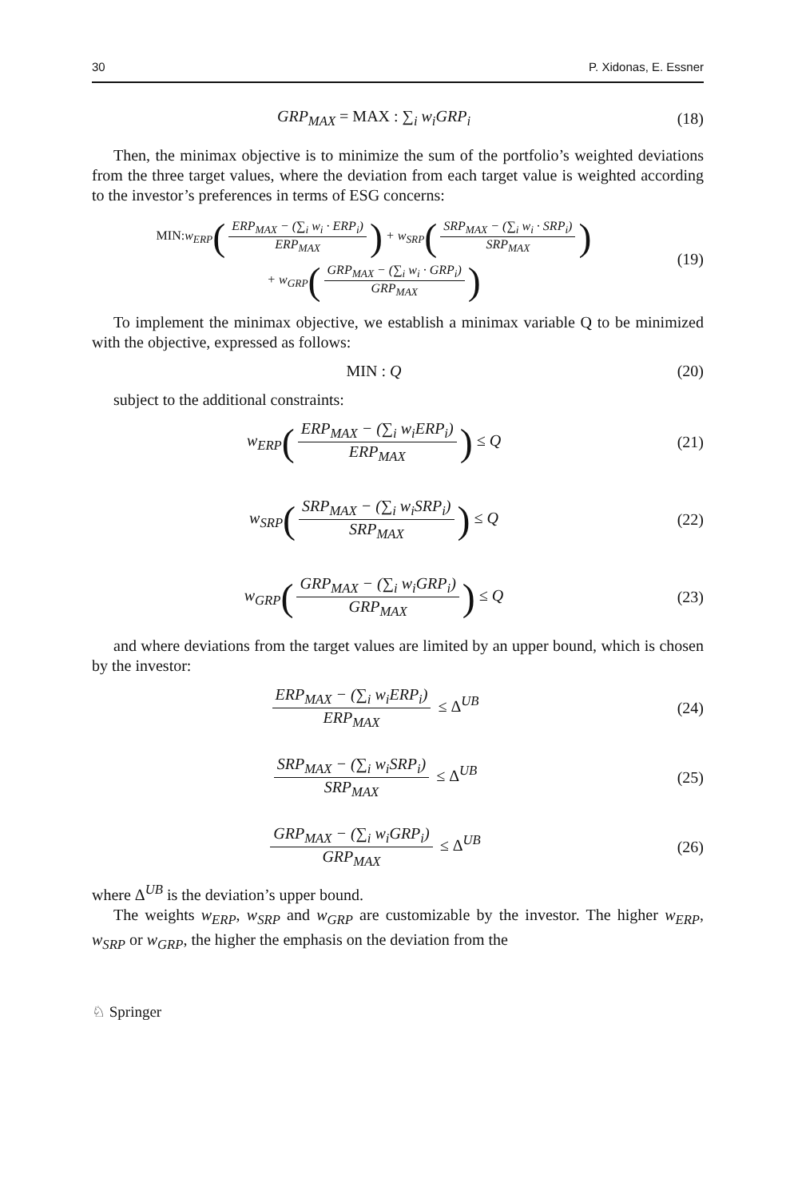30 P. Xidonas, E. Essner
GRP<sub>MAX</sub> = MAX : ∑<sub>i</sub> w<sub>i</sub>GRP<sub>i</sub> (18)
Then, the minimax objective is to minimize the sum of the portfolio’s weighted deviations from the three target values, where the deviation from each target value is weighted according to the investor’s preferences in terms of ESG concerns:
MIN: w<sub>ERP</sub>(ERP<sub>MAX</sub> − (∑<sub>i</sub> w<sub>i</sub> · ERP<sub>i</sub>) ERP<sub>MAX</sub>) + w<sub>SRP</sub>(SRP<sub>MAX</sub> − (∑<sub>i</sub> w<sub>i</sub> · SRP<sub>i</sub>) SRP<sub>MAX</sub>)
+ w<sub>GRP</sub>(GRP<sub>MAX</sub> − (∑<sub>i</sub> w<sub>i</sub> · GRP<sub>i</sub>) GRP<sub>MAX</sub>)
(19)
To implement the minimax objective, we establish a minimax variable Q to be minimized with the objective, expressed as follows:
MIN : Q (20)
subject to the additional constraints:
w<sub>ERP</sub>(ERP<sub>MAX</sub> − (∑<sub>i</sub> w<sub>i</sub>ERP<sub>i</sub>) ERP<sub>MAX</sub>) ≤ Q
(21)
w<sub>SRP</sub>(SRP<sub>MAX</sub> − (∑<sub>i</sub> w<sub>i</sub>SRP<sub>i</sub>) SRP<sub>MAX</sub>) ≤ Q
(22)
w<sub>GRP</sub>(GRP<sub>MAX</sub> − (∑<sub>i</sub> w<sub>i</sub>GRP<sub>i</sub>) GRP<sub>MAX</sub>) ≤ Q
(23)
and where deviations from the target values are limited by an upper bound, which is chosen by the investor:
ERP<sub>MAX</sub> − (∑<sub>i</sub> w<sub>i</sub>ERP<sub>i</sub>) ERP<sub>MAX</sub> ≤ Δ<sup>UB</sup>
(24)
SRP<sub>MAX</sub> − (∑<sub>i</sub> w<sub>i</sub>SRP<sub>i</sub>) SRP<sub>MAX</sub> ≤ Δ<sup>UB</sup>
(25)
GRP<sub>MAX</sub> − (∑<sub>i</sub> w<sub>i</sub>GRP<sub>i</sub>) GRP<sub>MAX</sub> ≤ Δ<sup>UB</sup>
(26)
where Δ<sup>UB</sup> is the deviation’s upper bound.
The weights w<sub>ERP</sub>, w<sub>SRP</sub> and w<sub>GRP</sub> are customizable by the investor. The higher w<sub>ERP</sub>, w<sub>SRP</sub> or w<sub>GRP</sub>, the higher the emphasis on the deviation from the
♘ Springer